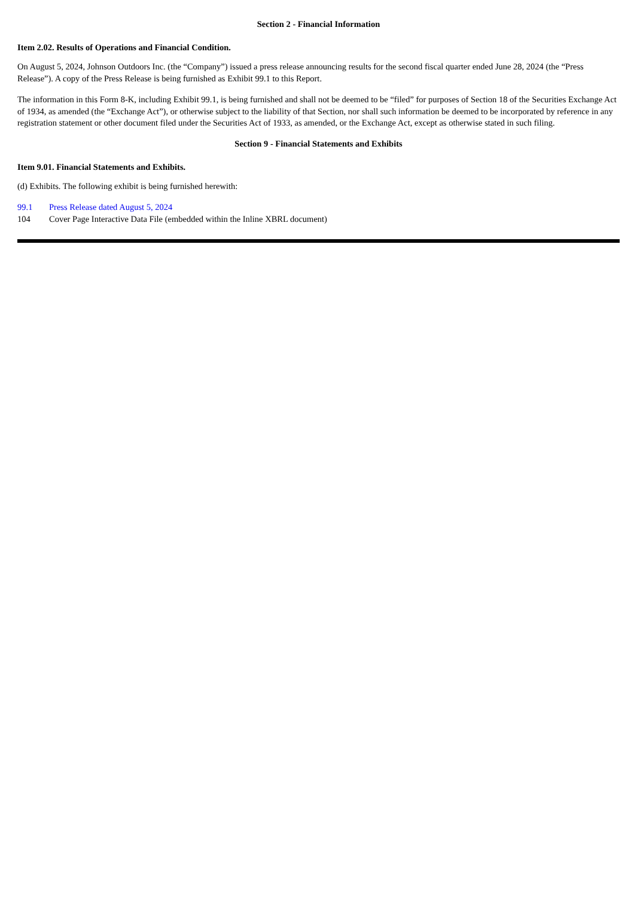Section 2 - Financial Information
Item 2.02. Results of Operations and Financial Condition.
On August 5, 2024, Johnson Outdoors Inc. (the “Company”) issued a press release announcing results for the second fiscal quarter ended June 28, 2024 (the “Press Release”). A copy of the Press Release is being furnished as Exhibit 99.1 to this Report.
The information in this Form 8-K, including Exhibit 99.1, is being furnished and shall not be deemed to be “filed” for purposes of Section 18 of the Securities Exchange Act of 1934, as amended (the “Exchange Act”), or otherwise subject to the liability of that Section, nor shall such information be deemed to be incorporated by reference in any registration statement or other document filed under the Securities Act of 1933, as amended, or the Exchange Act, except as otherwise stated in such filing.
Section 9 - Financial Statements and Exhibits
Item 9.01. Financial Statements and Exhibits.
(d) Exhibits. The following exhibit is being furnished herewith:
| 99.1 | Press Release dated August 5, 2024 |
| 104 | Cover Page Interactive Data File (embedded within the Inline XBRL document) |